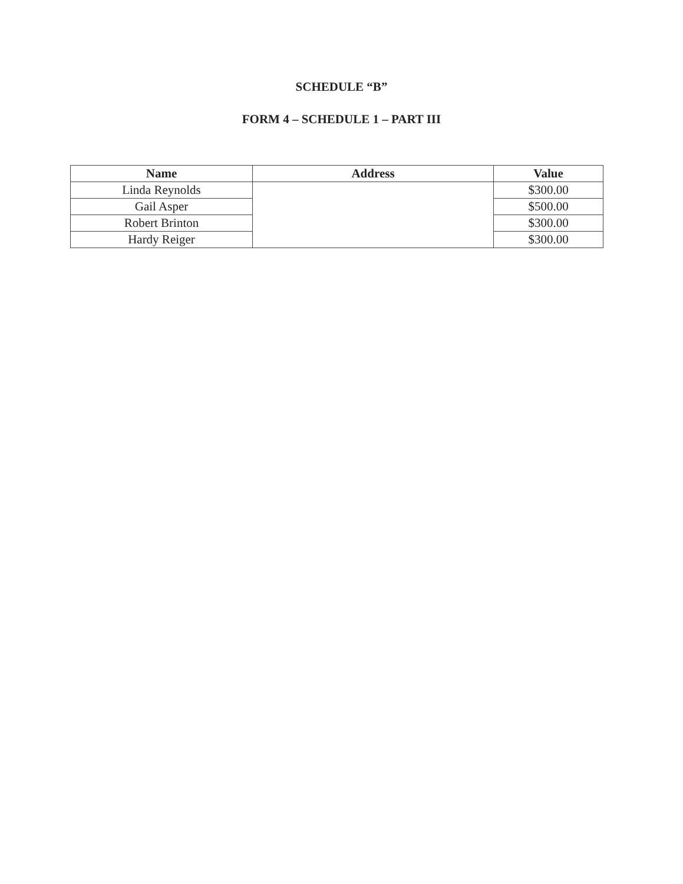SCHEDULE “B”
FORM 4 – SCHEDULE 1 – PART III
| Name | Address | Value |
| --- | --- | --- |
| Linda Reynolds | | $300.00 |
| Gail Asper | | $500.00 |
| Robert Brinton | | $300.00 |
| Hardy Reiger | | $300.00 |